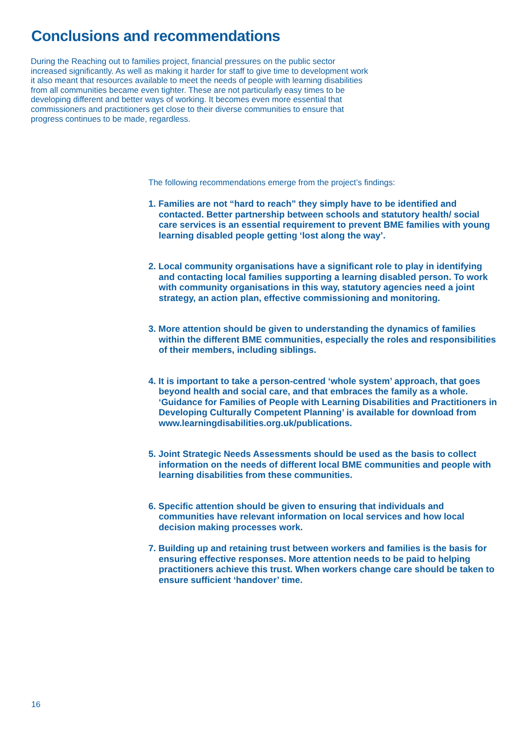Conclusions and recommendations
During the Reaching out to families project, financial pressures on the public sector increased significantly. As well as making it harder for staff to give time to development work it also meant that resources available to meet the needs of people with learning disabilities from all communities became even tighter. These are not particularly easy times to be developing different and better ways of working. It becomes even more essential that commissioners and practitioners get close to their diverse communities to ensure that progress continues to be made, regardless.
The following recommendations emerge from the project’s findings:
1. Families are not “hard to reach” they simply have to be identified and contacted. Better partnership between schools and statutory health/ social care services is an essential requirement to prevent BME families with young learning disabled people getting ‘lost along the way’.
2. Local community organisations have a significant role to play in identifying and contacting local families supporting a learning disabled person. To work with community organisations in this way, statutory agencies need a joint strategy, an action plan, effective commissioning and monitoring.
3. More attention should be given to understanding the dynamics of families within the different BME communities, especially the roles and responsibilities of their members, including siblings.
4. It is important to take a person-centred ‘whole system’ approach, that goes beyond health and social care, and that embraces the family as a whole. ‘Guidance for Families of People with Learning Disabilities and Practitioners in Developing Culturally Competent Planning’ is available for download from www.learningdisabilities.org.uk/publications.
5. Joint Strategic Needs Assessments should be used as the basis to collect information on the needs of different local BME communities and people with learning disabilities from these communities.
6. Specific attention should be given to ensuring that individuals and communities have relevant information on local services and how local decision making processes work.
7. Building up and retaining trust between workers and families is the basis for ensuring effective responses. More attention needs to be paid to helping practitioners achieve this trust. When workers change care should be taken to ensure sufficient ‘handover’ time.
16